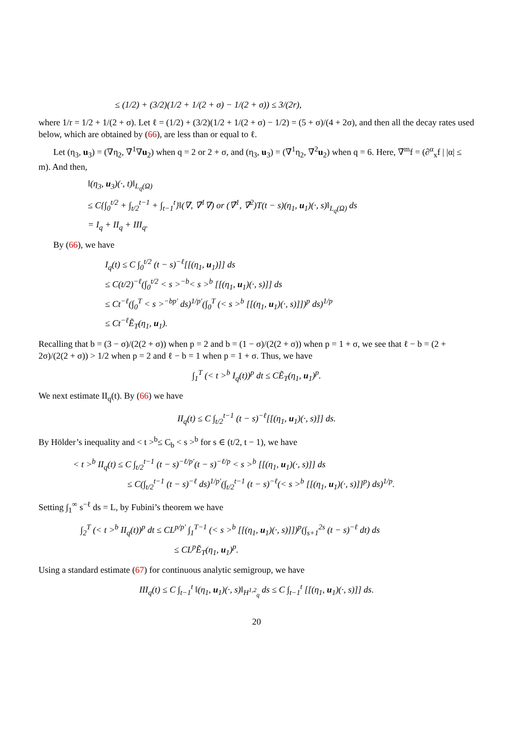≤ (1/2) + (3/2)(1/2 + 1/(2 + σ) − 1/(2 + σ)) ≤ 3/(2r),
where 1/r = 1/2 + 1/(2 + σ). Let ℓ = (1/2) + (3/2)(1/2 + 1/(2 + σ) − 1/2) = (5 + σ)/(4 + 2σ), and then all the decay rates used below, which are obtained by (66), are less than or equal to ℓ.
Let (η<sub>3</sub>, u<sub>3</sub>) = (∇η<sub>2</sub>, ∇̄<sup>1</sup>∇u<sub>2</sub>) when q = 2 or 2 + σ, and (η<sub>3</sub>, u<sub>3</sub>) = (∇̄<sup>1</sup>η<sub>2</sub>, ∇̄<sup>2</sup>u<sub>2</sub>) when q = 6. Here, ∇̄<sup>m</sup>f = (∂<sup>α</sup><sub>x</sub>f | |α| ≤ m). And then,
‖(η<sub>3</sub>, u<sub>3</sub>)(·, t)‖<sub>L<sub>q</sub>(Ω)</sub>
≤ C{∫<sub>0</sub><sup>t/2</sup> + ∫<sub>t/2</sub><sup>t−1</sup> + ∫<sub>t−1</sub><sup>t</sup>}‖(∇, ∇̄<sup>1</sup>∇) or (∇̄<sup>1</sup>, ∇̄<sup>2</sup>)T(t − s)(η<sub>1</sub>, u<sub>1</sub>)(·, s)‖<sub>L<sub>q</sub>(Ω)</sub> ds
= I<sub>q</sub> + II<sub>q</sub> + III<sub>q</sub>.
By (66), we have
I<sub>q</sub>(t) ≤ C ∫<sub>0</sub><sup>t/2</sup> (t − s)<sup>−ℓ</sup>[[(η<sub>1</sub>, u<sub>1</sub>)]] ds
≤ C(t/2)<sup>−ℓ</sup>(∫<sub>0</sub><sup>t/2</sup> < s ><sup>−b</sup>< s ><sup>b</sup> [[(η<sub>1</sub>, u<sub>1</sub>)(·, s)]] ds
≤ Ct<sup>−ℓ</sup>(∫<sub>0</sub><sup>T</sup> < s ><sup>−bp′</sup> ds)<sup>1/p′</sup>(∫<sub>0</sub><sup>T</sup> (< s ><sup>b</sup> [[(η<sub>1</sub>, u<sub>1</sub>)(·, s)]])<sup>p</sup> ds)<sup>1/p</sup>
≤ Ct<sup>−ℓ</sup>Ẽ<sub>T</sub>(η<sub>1</sub>, u<sub>1</sub>).
Recalling that b = (3 − σ)/(2(2 + σ)) when p = 2 and b = (1 − σ)/(2(2 + σ)) when p = 1 + σ, we see that ℓ − b = (2 + 2σ)/(2(2 + σ)) > 1/2 when p = 2 and ℓ − b = 1 when p = 1 + σ. Thus, we have
∫<sub>1</sub><sup>T</sup> (< t ><sup>b</sup> I<sub>q</sub>(t))<sup>p</sup> dt ≤ CẼ<sub>T</sub>(η<sub>1</sub>, u<sub>1</sub>)<sup>p</sup>.
We next estimate II<sub>q</sub>(t). By (66) we have
II<sub>q</sub>(t) ≤ C ∫<sub>t/2</sub><sup>t−1</sup> (t − s)<sup>−ℓ</sup>[[(η<sub>1</sub>, u<sub>1</sub>)(·, s)]] ds.
By Hölder’s inequality and < t ><sup>b</sup>≤ C<sub>b</sub> < s ><sup>b</sup> for s ∈ (t/2, t − 1), we have
< t ><sup>b</sup> II<sub>q</sub>(t) ≤ C ∫<sub>t/2</sub><sup>t−1</sup> (t − s)<sup>−ℓ/p′</sup>(t − s)<sup>−ℓ/p</sup> < s ><sup>b</sup> [[(η<sub>1</sub>, u<sub>1</sub>)(·, s)]] ds
≤ C(∫<sub>t/2</sub><sup>t−1</sup> (t − s)<sup>−ℓ</sup> ds)<sup>1/p′</sup>(∫<sub>t/2</sub><sup>t−1</sup> (t − s)<sup>−ℓ</sup>(< s ><sup>b</sup> [[(η<sub>1</sub>, u<sub>1</sub>)(·, s)]]<sup>p</sup>) ds)<sup>1/p</sup>.
Setting ∫<sub>1</sub><sup>∞</sup> s<sup>−ℓ</sup> ds = L, by Fubini’s theorem we have
∫<sub>2</sub><sup>T</sup> (< t ><sup>b</sup> II<sub>q</sub>(t))<sup>p</sup> dt ≤ CL<sup>p/p′</sup> ∫<sub>1</sub><sup>T−1</sup> (< s ><sup>b</sup> [[(η<sub>1</sub>, u<sub>1</sub>)(·, s)]])<sup>p</sup>(∫<sub>s+1</sub><sup>2s</sup> (t − s)<sup>−ℓ</sup> dt) ds
≤ CL<sup>p</sup>Ẽ<sub>T</sub>(η<sub>1</sub>, u<sub>1</sub>)<sup>p</sup>.
Using a standard estimate (67) for continuous analytic semigroup, we have
III<sub>q</sub>(t) ≤ C ∫<sub>t−1</sub><sup>t</sup> ‖(η<sub>1</sub>, u<sub>1</sub>)(·, s)‖<sub>H<sup>1,2</sup><sub>q</sub></sub> ds ≤ C ∫<sub>t−1</sub><sup>t</sup> [[(η<sub>1</sub>, u<sub>1</sub>)(·, s)]] ds.
20